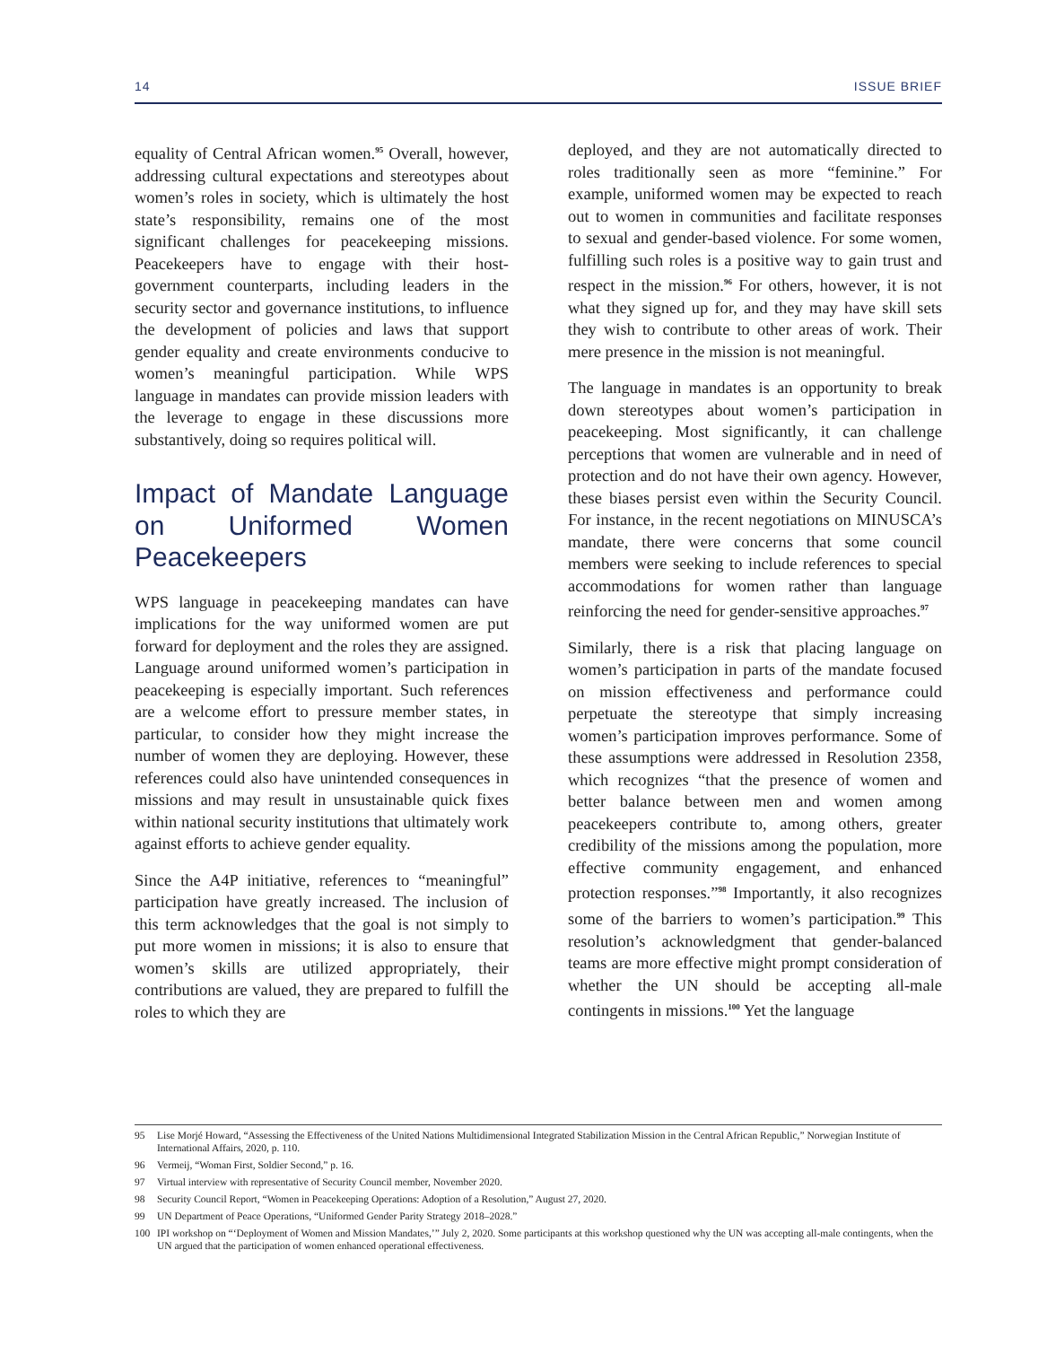14 ISSUE BRIEF
equality of Central African women.<sup>95</sup> Overall, however, addressing cultural expectations and stereotypes about women’s roles in society, which is ultimately the host state’s responsibility, remains one of the most significant challenges for peace­keeping missions. Peacekeepers have to engage with their host-government counterparts, including leaders in the security sector and gover­nance institutions, to influence the development of policies and laws that support gender equality and create environments conducive to women’s meaningful participation. While WPS language in mandates can provide mission leaders with the leverage to engage in these discussions more substantively, doing so requires political will.
Impact of Mandate Language on Uniformed Women Peacekeepers
WPS language in peacekeeping mandates can have implications for the way uniformed women are put forward for deployment and the roles they are assigned. Language around uniformed women’s participation in peacekeeping is especially impor­tant. Such references are a welcome effort to pressure member states, in particular, to consider how they might increase the number of women they are deploying. However, these references could also have unintended consequences in missions and may result in unsustainable quick fixes within national security institutions that ultimately work against efforts to achieve gender equality.
Since the A4P initiative, references to “meaningful” participation have greatly increased. The inclusion of this term acknowledges that the goal is not simply to put more women in missions; it is also to ensure that women’s skills are utilized appropri­ately, their contributions are valued, they are prepared to fulfill the roles to which they are
deployed, and they are not automatically directed to roles traditionally seen as more “feminine.” For example, uniformed women may be expected to reach out to women in communities and facilitate responses to sexual and gender-based violence. For some women, fulfilling such roles is a positive way to gain trust and respect in the mission.<sup>96</sup> For others, however, it is not what they signed up for, and they may have skill sets they wish to contribute to other areas of work. Their mere presence in the mission is not meaningful.
The language in mandates is an opportunity to break down stereotypes about women’s participa­tion in peacekeeping. Most significantly, it can challenge perceptions that women are vulnerable and in need of protection and do not have their own agency. However, these biases persist even within the Security Council. For instance, in the recent negotiations on MINUSCA’s mandate, there were concerns that some council members were seeking to include references to special accommo­dations for women rather than language reinforcing the need for gender-sensitive approaches.<sup>97</sup>
Similarly, there is a risk that placing language on women’s participation in parts of the mandate focused on mission effectiveness and performance could perpetuate the stereotype that simply increasing women’s participation improves perfor­mance. Some of these assumptions were addressed in Resolution 2358, which recognizes “that the presence of women and better balance between men and women among peacekeepers contribute to, among others, greater credibility of the missions among the population, more effective community engagement, and enhanced protection responses.”<sup>98</sup> Importantly, it also recognizes some of the barriers to women’s participation.<sup>99</sup> This resolution’s acknowledgment that gender-balanced teams are more effective might prompt considera­tion of whether the UN should be accepting all-male contingents in missions.<sup>100</sup> Yet the language
95 Lise Morjé Howard, “Assessing the Effectiveness of the United Nations Multidimensional Integrated Stabilization Mission in the Central African Republic,” Norwegian Institute of International Affairs, 2020, p. 110.
96 Vermeij, “Woman First, Soldier Second,” p. 16.
97 Virtual interview with representative of Security Council member, November 2020.
98 Security Council Report, “Women in Peacekeeping Operations: Adoption of a Resolution,” August 27, 2020.
99 UN Department of Peace Operations, “Uniformed Gender Parity Strategy 2018–2028.”
100 IPI workshop on “‘Deployment of Women and Mission Mandates,’” July 2, 2020. Some participants at this workshop questioned why the UN was accepting all-male contingents, when the UN argued that the participation of women enhanced operational effectiveness.